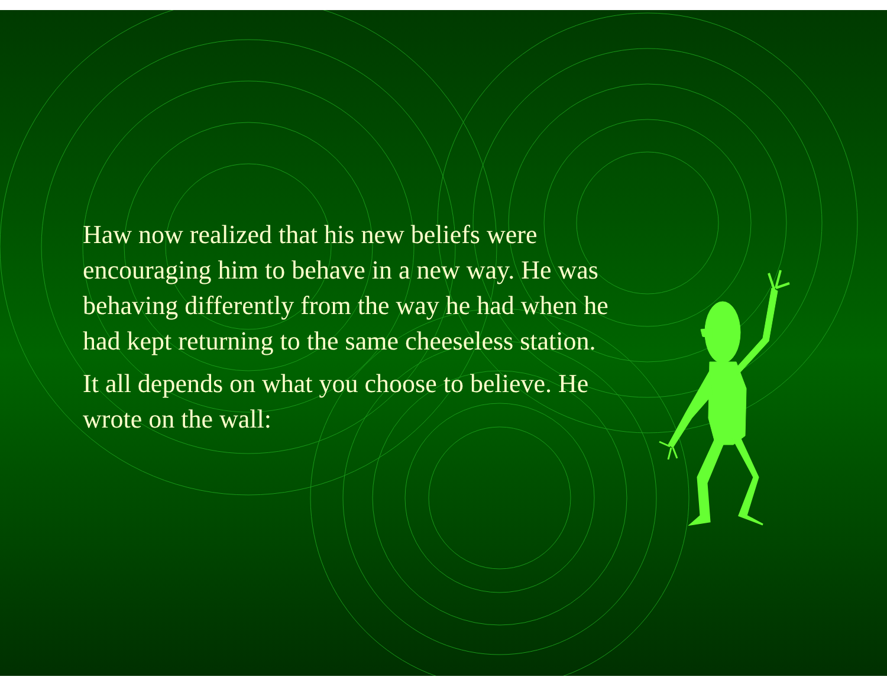Haw now realized that his new beliefs were encouraging him to behave in a new way. He was behaving differently from the way he had when he had kept returning to the same cheeseless station.
It all depends on what you choose to believe. He wrote on the wall: